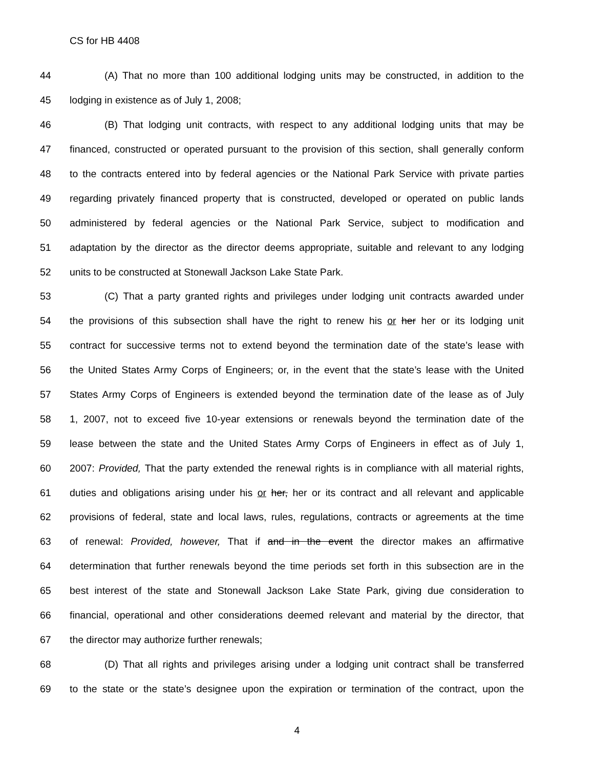CS for HB 4408
44 (A) That no more than 100 additional lodging units may be constructed, in addition to the
45 lodging in existence as of July 1, 2008;
46 (B) That lodging unit contracts, with respect to any additional lodging units that may be
47 financed, constructed or operated pursuant to the provision of this section, shall generally conform
48 to the contracts entered into by federal agencies or the National Park Service with private parties
49 regarding privately financed property that is constructed, developed or operated on public lands
50 administered by federal agencies or the National Park Service, subject to modification and
51 adaptation by the director as the director deems appropriate, suitable and relevant to any lodging
52 units to be constructed at Stonewall Jackson Lake State Park.
53 (C) That a party granted rights and privileges under lodging unit contracts awarded under
54 the provisions of this subsection shall have the right to renew his or her her or its lodging unit
55 contract for successive terms not to extend beyond the termination date of the state’s lease with
56 the United States Army Corps of Engineers; or, in the event that the state’s lease with the United
57 States Army Corps of Engineers is extended beyond the termination date of the lease as of July
58 1, 2007, not to exceed five 10-year extensions or renewals beyond the termination date of the
59 lease between the state and the United States Army Corps of Engineers in effect as of July 1,
60 2007: Provided, That the party extended the renewal rights is in compliance with all material rights,
61 duties and obligations arising under his or her, her or its contract and all relevant and applicable
62 provisions of federal, state and local laws, rules, regulations, contracts or agreements at the time
63 of renewal: Provided, however, That if and in the event the director makes an affirmative
64 determination that further renewals beyond the time periods set forth in this subsection are in the
65 best interest of the state and Stonewall Jackson Lake State Park, giving due consideration to
66 financial, operational and other considerations deemed relevant and material by the director, that
67 the director may authorize further renewals;
68 (D) That all rights and privileges arising under a lodging unit contract shall be transferred
69 to the state or the state’s designee upon the expiration or termination of the contract, upon the
4